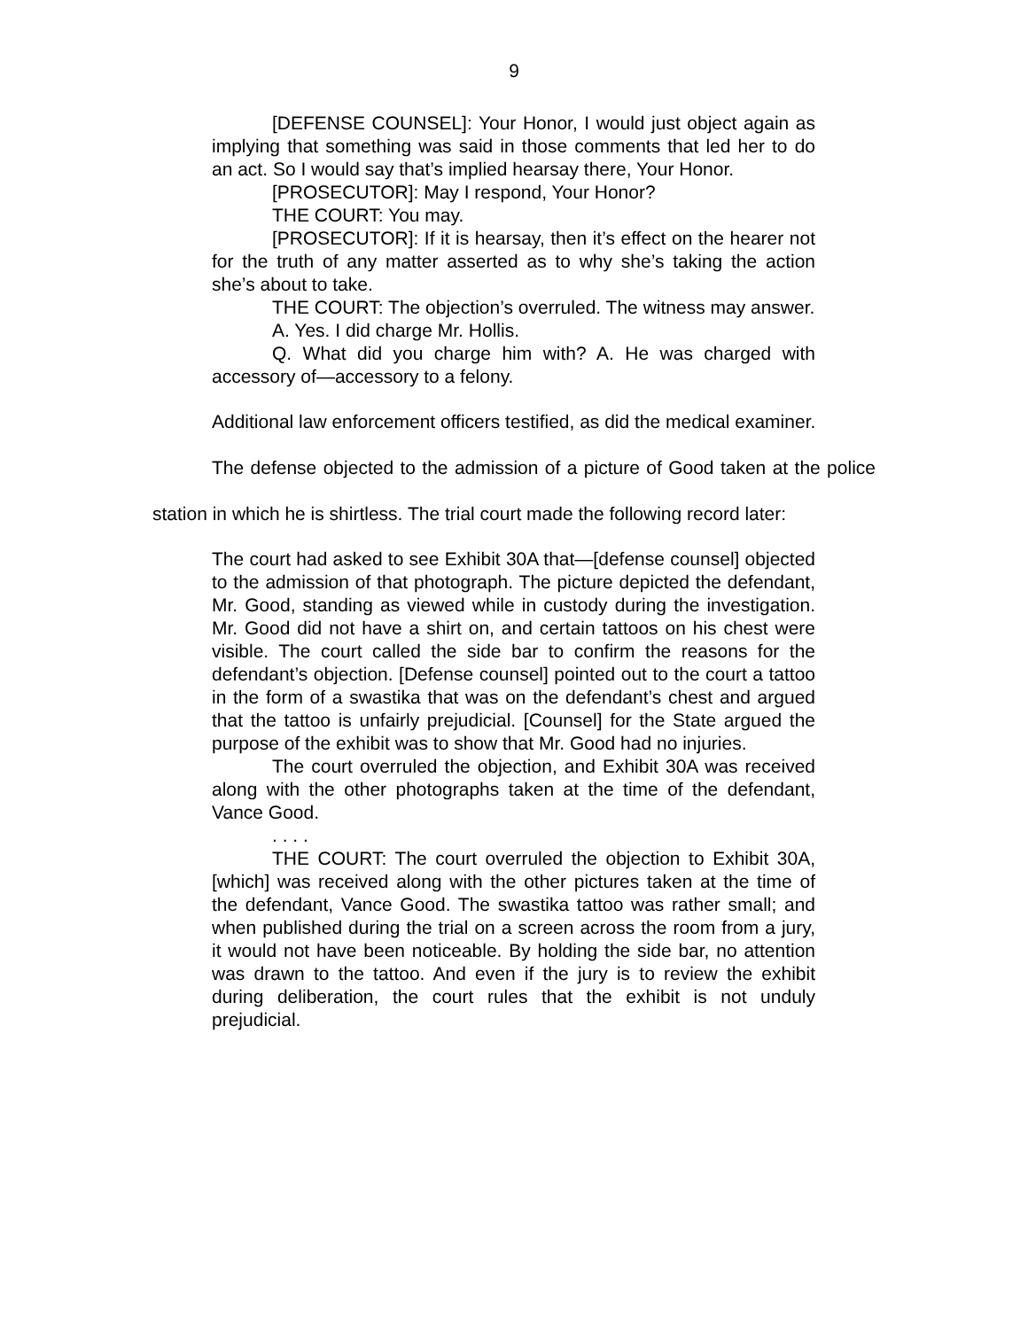9
[DEFENSE COUNSEL]: Your Honor, I would just object again as implying that something was said in those comments that led her to do an act. So I would say that’s implied hearsay there, Your Honor.
[PROSECUTOR]: May I respond, Your Honor?
THE COURT: You may.
[PROSECUTOR]: If it is hearsay, then it’s effect on the hearer not for the truth of any matter asserted as to why she’s taking the action she’s about to take.
THE COURT: The objection’s overruled. The witness may answer.
A. Yes. I did charge Mr. Hollis.
Q. What did you charge him with? A. He was charged with accessory of—accessory to a felony.
Additional law enforcement officers testified, as did the medical examiner.
The defense objected to the admission of a picture of Good taken at the police station in which he is shirtless. The trial court made the following record later:
The court had asked to see Exhibit 30A that—[defense counsel] objected to the admission of that photograph. The picture depicted the defendant, Mr. Good, standing as viewed while in custody during the investigation. Mr. Good did not have a shirt on, and certain tattoos on his chest were visible. The court called the side bar to confirm the reasons for the defendant’s objection. [Defense counsel] pointed out to the court a tattoo in the form of a swastika that was on the defendant’s chest and argued that the tattoo is unfairly prejudicial. [Counsel] for the State argued the purpose of the exhibit was to show that Mr. Good had no injuries.
The court overruled the objection, and Exhibit 30A was received along with the other photographs taken at the time of the defendant, Vance Good.
. . . .
THE COURT: The court overruled the objection to Exhibit 30A, [which] was received along with the other pictures taken at the time of the defendant, Vance Good. The swastika tattoo was rather small; and when published during the trial on a screen across the room from a jury, it would not have been noticeable. By holding the side bar, no attention was drawn to the tattoo. And even if the jury is to review the exhibit during deliberation, the court rules that the exhibit is not unduly prejudicial.